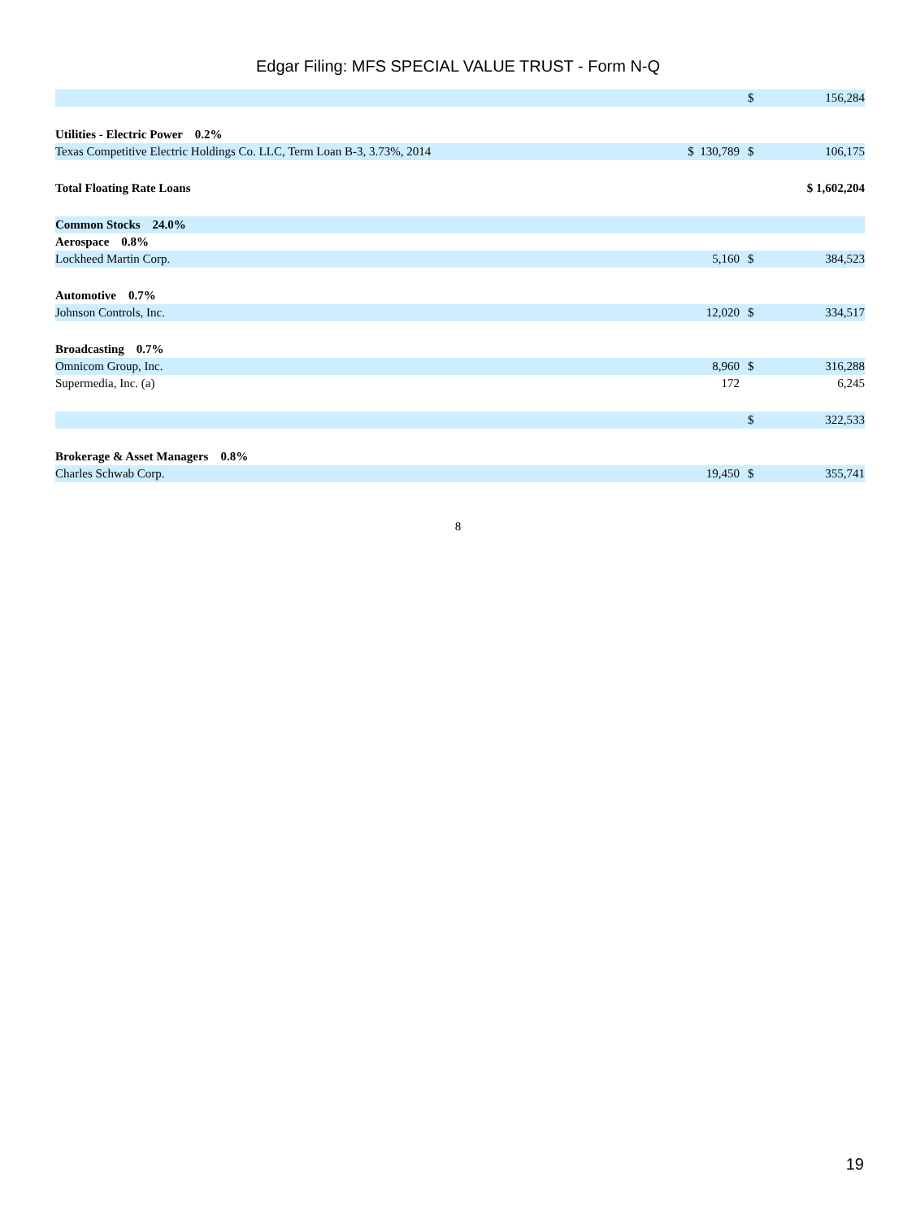Edgar Filing: MFS SPECIAL VALUE TRUST - Form N-Q
| | | $ | 156,284 |
| Utilities - Electric Power 0.2% | | | |
| Texas Competitive Electric Holdings Co. LLC, Term Loan B-3, 3.73%, 2014 | $ 130,789 | $ | 106,175 |
| Total Floating Rate Loans | | | $ 1,602,204 |
| Common Stocks 24.0% | | | |
| Aerospace 0.8% | | | |
| Lockheed Martin Corp. | 5,160 | $ | 384,523 |
| Automotive 0.7% | | | |
| Johnson Controls, Inc. | 12,020 | $ | 334,517 |
| Broadcasting 0.7% | | | |
| Omnicom Group, Inc. | 8,960 | $ | 316,288 |
| Supermedia, Inc. (a) | 172 | | 6,245 |
| | | $ | 322,533 |
| Brokerage & Asset Managers 0.8% | | | |
| Charles Schwab Corp. | 19,450 | $ | 355,741 |
8
19